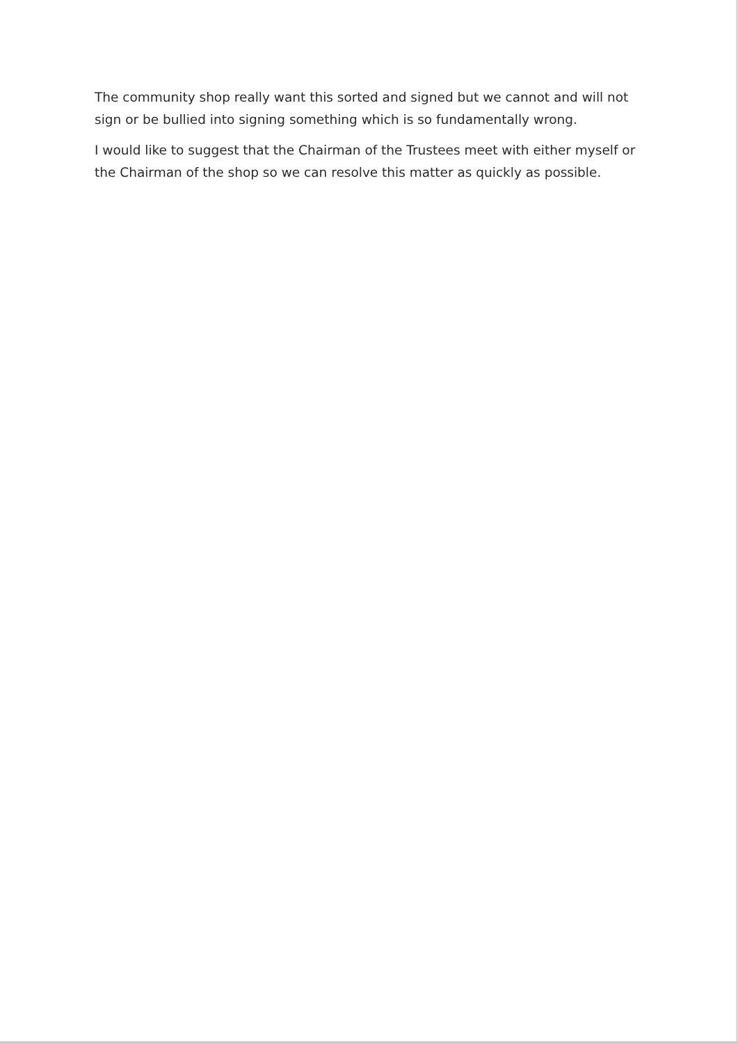The community shop really want this sorted and signed but we cannot and will not sign or be bullied into signing something which is so fundamentally wrong.
I would like to suggest that the Chairman of the Trustees meet with either myself or the Chairman of the shop so we can resolve this matter as quickly as possible.